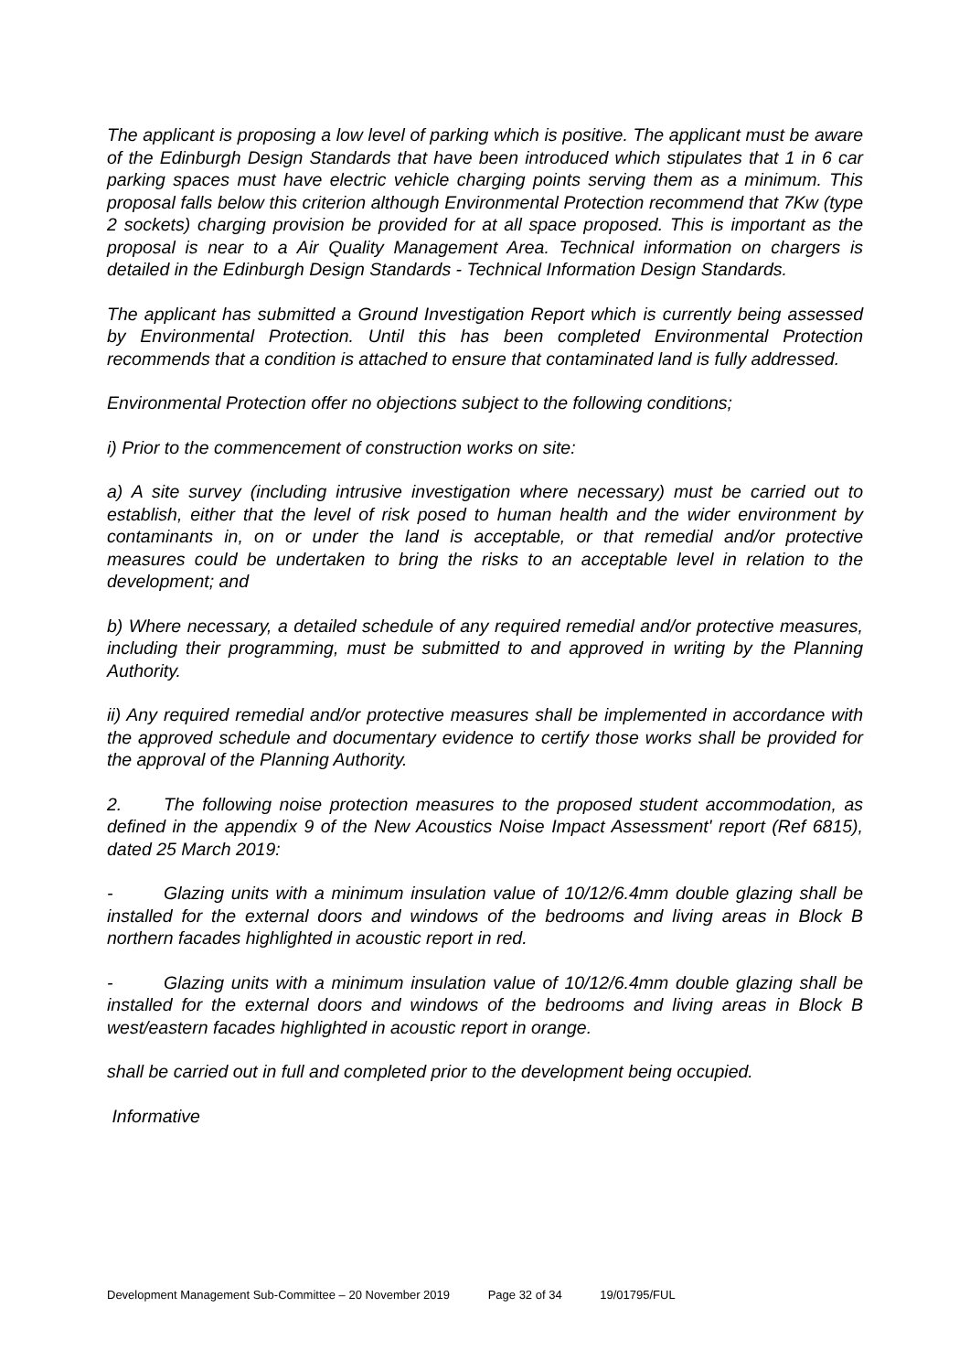The applicant is proposing a low level of parking which is positive. The applicant must be aware of the Edinburgh Design Standards that have been introduced which stipulates that 1 in 6 car parking spaces must have electric vehicle charging points serving them as a minimum. This proposal falls below this criterion although Environmental Protection recommend that 7Kw (type 2 sockets) charging provision be provided for at all space proposed. This is important as the proposal is near to a Air Quality Management Area. Technical information on chargers is detailed in the Edinburgh Design Standards - Technical Information Design Standards.
The applicant has submitted a Ground Investigation Report which is currently being assessed by Environmental Protection. Until this has been completed Environmental Protection recommends that a condition is attached to ensure that contaminated land is fully addressed.
Environmental Protection offer no objections subject to the following conditions;
i) Prior to the commencement of construction works on site:
a) A site survey (including intrusive investigation where necessary) must be carried out to establish, either that the level of risk posed to human health and the wider environment by contaminants in, on or under the land is acceptable, or that remedial and/or protective measures could be undertaken to bring the risks to an acceptable level in relation to the development; and
b) Where necessary, a detailed schedule of any required remedial and/or protective measures, including their programming, must be submitted to and approved in writing by the Planning Authority.
ii) Any required remedial and/or protective measures shall be implemented in accordance with the approved schedule and documentary evidence to certify those works shall be provided for the approval of the Planning Authority.
2. The following noise protection measures to the proposed student accommodation, as defined in the appendix 9 of the New Acoustics Noise Impact Assessment' report (Ref 6815), dated 25 March 2019:
- Glazing units with a minimum insulation value of 10/12/6.4mm double glazing shall be installed for the external doors and windows of the bedrooms and living areas in Block B northern facades highlighted in acoustic report in red.
- Glazing units with a minimum insulation value of 10/12/6.4mm double glazing shall be installed for the external doors and windows of the bedrooms and living areas in Block B west/eastern facades highlighted in acoustic report in orange.
shall be carried out in full and completed prior to the development being occupied.
Informative
Development Management Sub-Committee – 20 November 2019 Page 32 of 34 19/01795/FUL